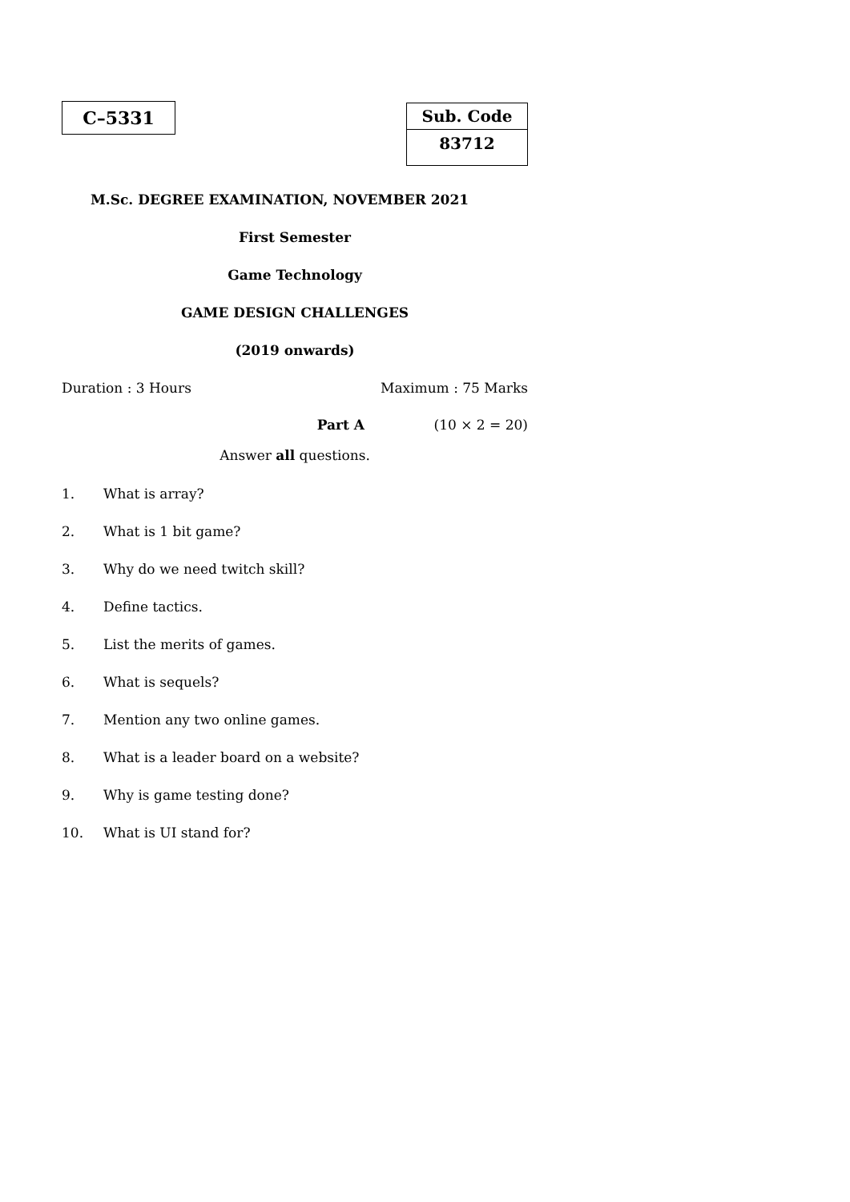C–5331
Sub. Code
83712
M.Sc. DEGREE EXAMINATION, NOVEMBER 2021
First Semester
Game Technology
GAME DESIGN CHALLENGES
(2019 onwards)
Duration : 3 Hours Maximum : 75 Marks
Part A (10 × 2 = 20)
Answer all questions.
1. What is array?
2. What is 1 bit game?
3. Why do we need twitch skill?
4. Define tactics.
5. List the merits of games.
6. What is sequels?
7. Mention any two online games.
8. What is a leader board on a website?
9. Why is game testing done?
10. What is UI stand for?